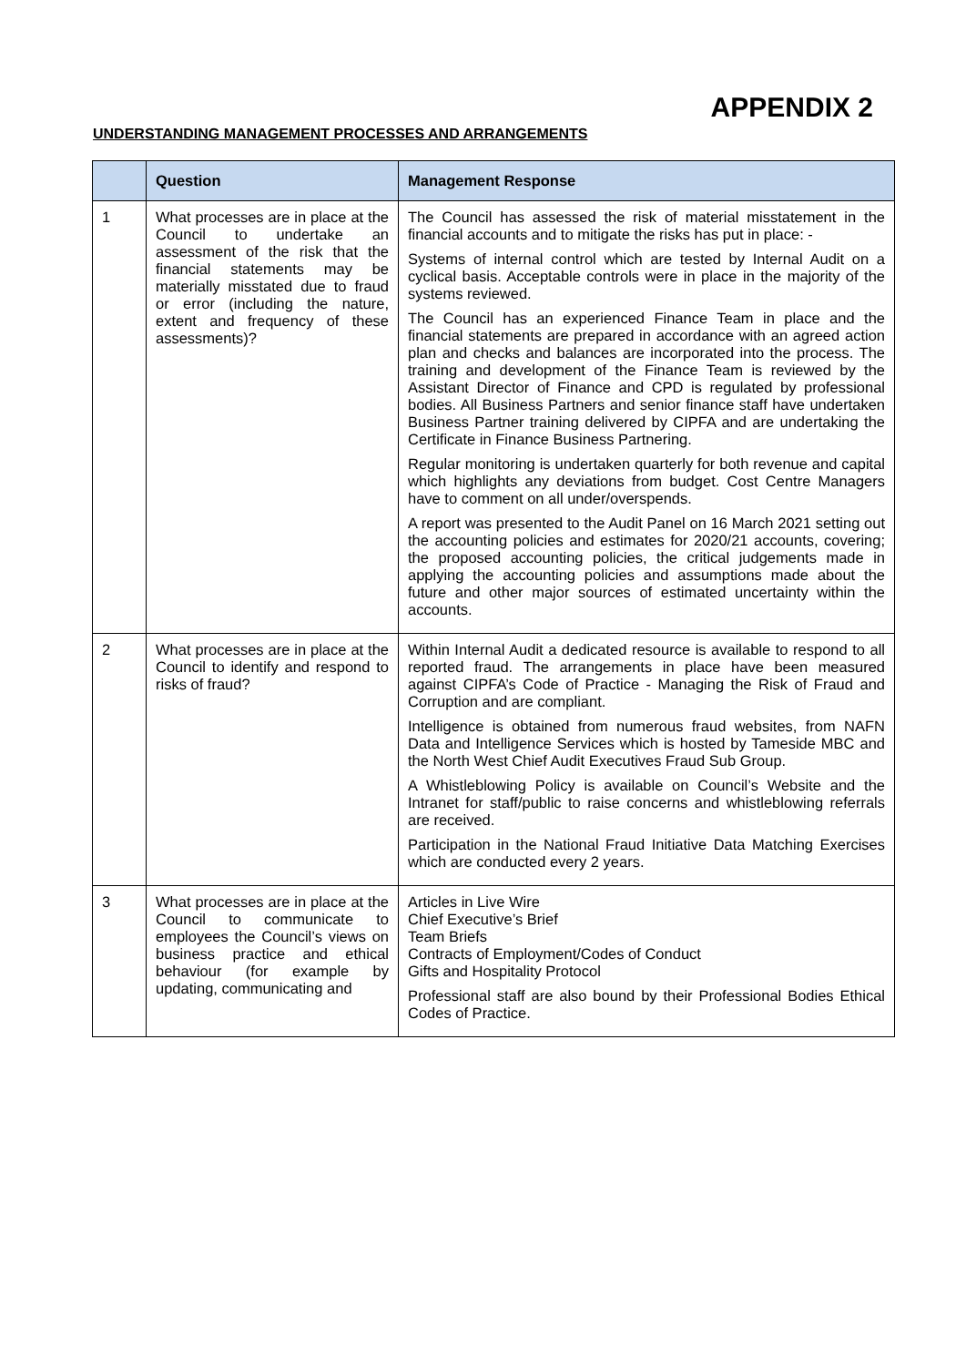APPENDIX 2
UNDERSTANDING MANAGEMENT PROCESSES AND ARRANGEMENTS
| | Question | Management Response |
| --- | --- | --- |
| 1 | What processes are in place at the Council to undertake an assessment of the risk that the financial statements may be materially misstated due to fraud or error (including the nature, extent and frequency of these assessments)? | The Council has assessed the risk of material misstatement in the financial accounts and to mitigate the risks has put in place: - Systems of internal control which are tested by Internal Audit on a cyclical basis. Acceptable controls were in place in the majority of the systems reviewed. The Council has an experienced Finance Team in place and the financial statements are prepared in accordance with an agreed action plan and checks and balances are incorporated into the process. The training and development of the Finance Team is reviewed by the Assistant Director of Finance and CPD is regulated by professional bodies. All Business Partners and senior finance staff have undertaken Business Partner training delivered by CIPFA and are undertaking the Certificate in Finance Business Partnering. Regular monitoring is undertaken quarterly for both revenue and capital which highlights any deviations from budget. Cost Centre Managers have to comment on all under/overspends. A report was presented to the Audit Panel on 16 March 2021 setting out the accounting policies and estimates for 2020/21 accounts, covering; the proposed accounting policies, the critical judgements made in applying the accounting policies and assumptions made about the future and other major sources of estimated uncertainty within the accounts. |
| 2 | What processes are in place at the Council to identify and respond to risks of fraud? | Within Internal Audit a dedicated resource is available to respond to all reported fraud. The arrangements in place have been measured against CIPFA’s Code of Practice - Managing the Risk of Fraud and Corruption and are compliant. Intelligence is obtained from numerous fraud websites, from NAFN Data and Intelligence Services which is hosted by Tameside MBC and the North West Chief Audit Executives Fraud Sub Group. A Whistleblowing Policy is available on Council’s Website and the Intranet for staff/public to raise concerns and whistleblowing referrals are received. Participation in the National Fraud Initiative Data Matching Exercises which are conducted every 2 years. |
| 3 | What processes are in place at the Council to communicate to employees the Council’s views on business practice and ethical behaviour (for example by updating, communicating and | Articles in Live Wire Chief Executive’s Brief Team Briefs Contracts of Employment/Codes of Conduct Gifts and Hospitality Protocol Professional staff are also bound by their Professional Bodies Ethical Codes of Practice. |